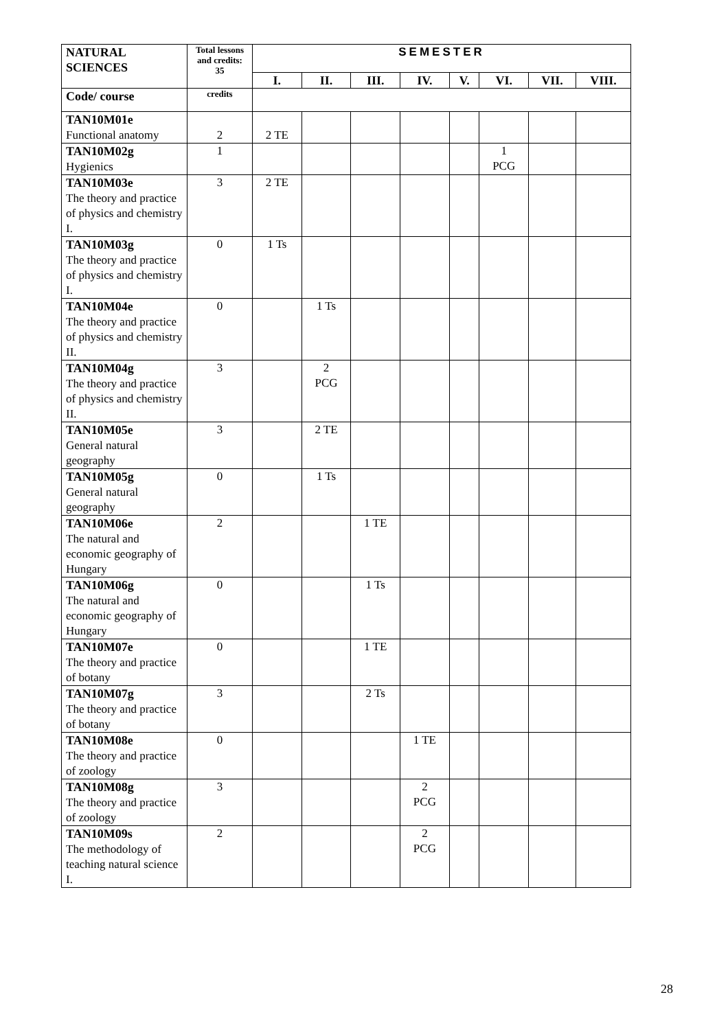| NATURAL SCIENCES | Total lessons and credits: 35 | SEMESTER | | | | | | | |
| --- | --- | --- | --- | --- | --- | --- | --- | --- | --- |
| | | I. | II. | III. | IV. | V. | VI. | VII. | VIII. |
| Code/ course | credits | | | | | | | | |
| TAN10M01e Functional anatomy | 2 | 2 TE | | | | | | | |
| TAN10M02g Hygienics | 1 | | | | | | 1 PCG | | |
| TAN10M03e The theory and practice of physics and chemistry I. | 3 | 2 TE | | | | | | | |
| TAN10M03g The theory and practice of physics and chemistry I. | 0 | 1 Ts | | | | | | | |
| TAN10M04e The theory and practice of physics and chemistry II. | 0 | | 1 Ts | | | | | | |
| TAN10M04g The theory and practice of physics and chemistry II. | 3 | | 2 PCG | | | | | | |
| TAN10M05e General natural geography | 3 | | 2 TE | | | | | | |
| TAN10M05g General natural geography | 0 | | 1 Ts | | | | | | |
| TAN10M06e The natural and economic geography of Hungary | 2 | | | 1 TE | | | | | |
| TAN10M06g The natural and economic geography of Hungary | 0 | | | 1 Ts | | | | | |
| TAN10M07e The theory and practice of botany | 0 | | | 1 TE | | | | | |
| TAN10M07g The theory and practice of botany | 3 | | | 2 Ts | | | | | |
| TAN10M08e The theory and practice of zoology | 0 | | | | 1 TE | | | | |
| TAN10M08g The theory and practice of zoology | 3 | | | | 2 PCG | | | | |
| TAN10M09s The methodology of teaching natural science I. | 2 | | | | 2 PCG | | | | |
28